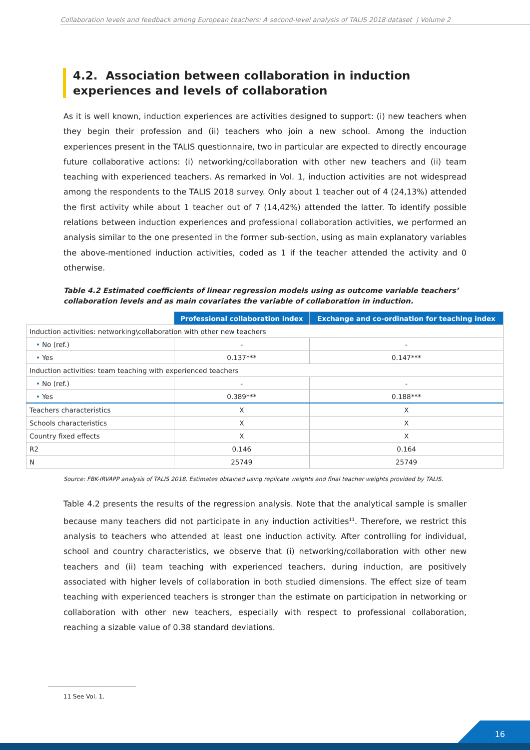Collaboration levels and feedback among European teachers: A second-level analysis of TALIS 2018 dataset | Volume 2
4.2. Association between collaboration in induction experiences and levels of collaboration
As it is well known, induction experiences are activities designed to support: (i) new teachers when they begin their profession and (ii) teachers who join a new school. Among the induction experiences present in the TALIS questionnaire, two in particular are expected to directly encourage future collaborative actions: (i) networking/collaboration with other new teachers and (ii) team teaching with experienced teachers. As remarked in Vol. 1, induction activities are not widespread among the respondents to the TALIS 2018 survey. Only about 1 teacher out of 4 (24,13%) attended the first activity while about 1 teacher out of 7 (14,42%) attended the latter. To identify possible relations between induction experiences and professional collaboration activities, we performed an analysis similar to the one presented in the former sub-section, using as main explanatory variables the above-mentioned induction activities, coded as 1 if the teacher attended the activity and 0 otherwise.
Table 4.2 Estimated coefficients of linear regression models using as outcome variable teachers’ collaboration levels and as main covariates the variable of collaboration in induction.
| | Professional collaboration index | Exchange and co-ordination for teaching index |
| Induction activities: networking\collaboration with other new teachers | | |
| • No (ref.) | - | - |
| • Yes | 0.137*** | 0.147*** |
| Induction activities: team teaching with experienced teachers | | |
| • No (ref.) | - | - |
| • Yes | 0.389*** | 0.188*** |
| Teachers characteristics | X | X |
| Schools characteristics | X | X |
| Country fixed effects | X | X |
| R2 | 0.146 | 0.164 |
| N | 25749 | 25749 |
Source: FBK-IRVAPP analysis of TALIS 2018. Estimates obtained using replicate weights and final teacher weights provided by TALIS.
Table 4.2 presents the results of the regression analysis. Note that the analytical sample is smaller because many teachers did not participate in any induction activities<sup>11</sup>. Therefore, we restrict this analysis to teachers who attended at least one induction activity. After controlling for individual, school and country characteristics, we observe that (i) networking/collaboration with other new teachers and (ii) team teaching with experienced teachers, during induction, are positively associated with higher levels of collaboration in both studied dimensions. The effect size of team teaching with experienced teachers is stronger than the estimate on participation in networking or collaboration with other new teachers, especially with respect to professional collaboration, reaching a sizable value of 0.38 standard deviations.
11 See Vol. 1.
16